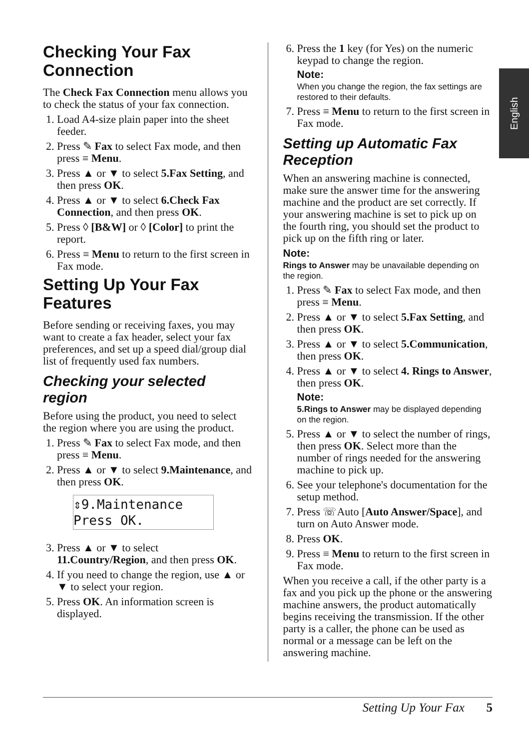English
Checking Your Fax Connection
The Check Fax Connection menu allows you to check the status of your fax connection.
1. Load A4-size plain paper into the sheet feeder.
2. Press ✎ Fax to select Fax mode, and then press ≡ Menu.
3. Press ▲ or ▼ to select 5.Fax Setting, and then press OK.
4. Press ▲ or ▼ to select 6.Check Fax Connection, and then press OK.
5. Press ◊ [B&W] or ◊ [Color] to print the report.
6. Press ≡ Menu to return to the first screen in Fax mode.
Setting Up Your Fax Features
Before sending or receiving faxes, you may want to create a fax header, select your fax preferences, and set up a speed dial/group dial list of frequently used fax numbers.
Checking your selected region
Before using the product, you need to select the region where you are using the product.
1. Press ✎ Fax to select Fax mode, and then press ≡ Menu.
2. Press ▲ or ▼ to select 9.Maintenance, and then press OK.
⇕9.Maintenance
Press OK.
3. Press ▲ or ▼ to select 11.Country/Region, and then press OK.
4. If you need to change the region, use ▲ or ▼ to select your region.
5. Press OK. An information screen is displayed.
6. Press the 1 key (for Yes) on the numeric keypad to change the region.
Note:
When you change the region, the fax settings are restored to their defaults.
7. Press ≡ Menu to return to the first screen in Fax mode.
Setting up Automatic Fax Reception
When an answering machine is connected, make sure the answer time for the answering machine and the product are set correctly. If your answering machine is set to pick up on the fourth ring, you should set the product to pick up on the fifth ring or later.
Note:
Rings to Answer may be unavailable depending on the region.
1. Press ✎ Fax to select Fax mode, and then press ≡ Menu.
2. Press ▲ or ▼ to select 5.Fax Setting, and then press OK.
3. Press ▲ or ▼ to select 5.Communication, then press OK.
4. Press ▲ or ▼ to select 4. Rings to Answer, then press OK.
Note:
5.Rings to Answer may be displayed depending on the region.
5. Press ▲ or ▼ to select the number of rings, then press OK. Select more than the number of rings needed for the answering machine to pick up.
6. See your telephone's documentation for the setup method.
7. Press ☏Auto [Auto Answer/Space], and turn on Auto Answer mode.
8. Press OK.
9. Press ≡ Menu to return to the first screen in Fax mode.
When you receive a call, if the other party is a fax and you pick up the phone or the answering machine answers, the product automatically begins receiving the transmission. If the other party is a caller, the phone can be used as normal or a message can be left on the answering machine.
Setting Up Your Fax 5